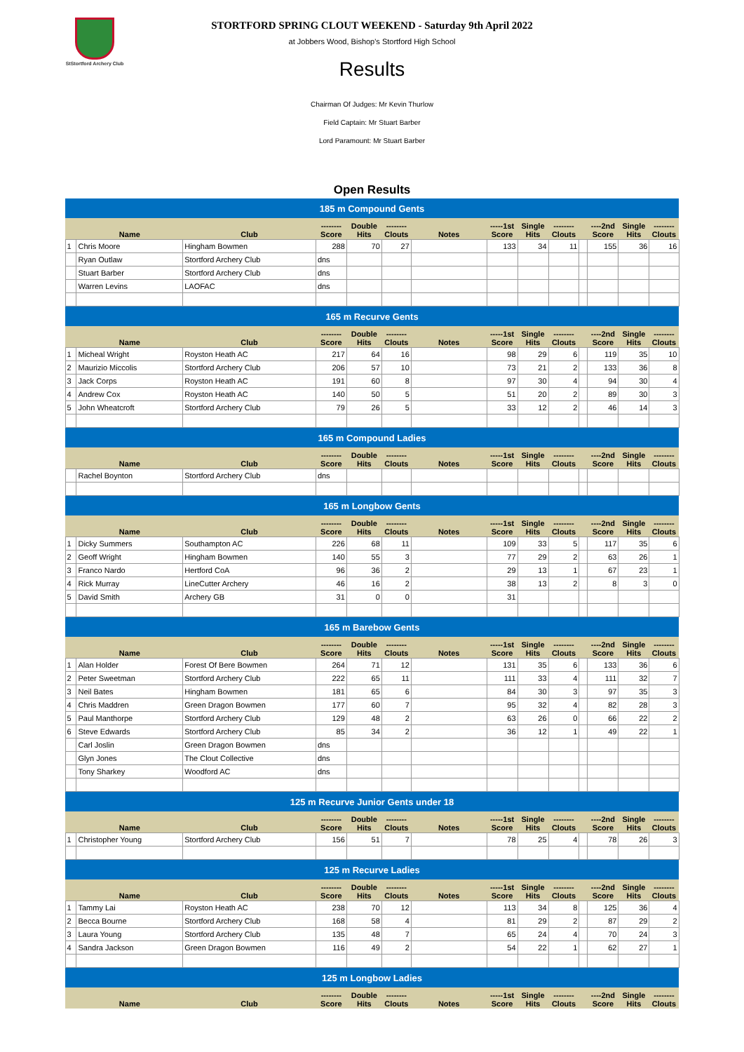StStortford Archery Club
STORTFORD SPRING CLOUT WEEKEND - Saturday 9th April 2022
at Jobbers Wood, Bishop's Stortford High School
Results
Chairman Of Judges: Mr Kevin Thurlow
Field Captain: Mr Stuart Barber
Lord Paramount: Mr Stuart Barber
Open Results
| 185 m Compound Gents | | | | | | | | | | | | | |
| | Name | Club | -------- Score | Double Hits | -------- Clouts | Notes | -----1st Score | Single Hits | -------- Clouts | | ----2nd Score | Single Hits | -------- Clouts |
| 1 | Chris Moore | Hingham Bowmen | 288 | 70 | 27 | | 133 | 34 | 11 | | 155 | 36 | 16 |
| | Ryan Outlaw | Stortford Archery Club | dns | | | | | | | | | | |
| | Stuart Barber | Stortford Archery Club | dns | | | | | | | | | | |
| | Warren Levins | LAOFAC | dns | | | | | | | | | | |
| 165 m Recurve Gents | | | | | | | | | | | | | |
| | Name | Club | -------- Score | Double Hits | -------- Clouts | Notes | -----1st Score | Single Hits | -------- Clouts | | ----2nd Score | Single Hits | -------- Clouts |
| 1 | Micheal Wright | Royston Heath AC | 217 | 64 | 16 | | 98 | 29 | 6 | | 119 | 35 | 10 |
| 2 | Maurizio Miccolis | Stortford Archery Club | 206 | 57 | 10 | | 73 | 21 | 2 | | 133 | 36 | 8 |
| 3 | Jack Corps | Royston Heath AC | 191 | 60 | 8 | | 97 | 30 | 4 | | 94 | 30 | 4 |
| 4 | Andrew Cox | Royston Heath AC | 140 | 50 | 5 | | 51 | 20 | 2 | | 89 | 30 | 3 |
| 5 | John Wheatcroft | Stortford Archery Club | 79 | 26 | 5 | | 33 | 12 | 2 | | 46 | 14 | 3 |
| 165 m Compound Ladies | | | | | | | | | | | | | |
| | Name | Club | -------- Score | Double Hits | -------- Clouts | Notes | -----1st Score | Single Hits | -------- Clouts | | ----2nd Score | Single Hits | -------- Clouts |
| | Rachel Boynton | Stortford Archery Club | dns | | | | | | | | | | |
| 165 m Longbow Gents | | | | | | | | | | | | | |
| | Name | Club | -------- Score | Double Hits | -------- Clouts | Notes | -----1st Score | Single Hits | -------- Clouts | | ----2nd Score | Single Hits | -------- Clouts |
| 1 | Dicky Summers | Southampton AC | 226 | 68 | 11 | | 109 | 33 | 5 | | 117 | 35 | 6 |
| 2 | Geoff Wright | Hingham Bowmen | 140 | 55 | 3 | | 77 | 29 | 2 | | 63 | 26 | 1 |
| 3 | Franco Nardo | Hertford CoA | 96 | 36 | 2 | | 29 | 13 | 1 | | 67 | 23 | 1 |
| 4 | Rick Murray | LineCutter Archery | 46 | 16 | 2 | | 38 | 13 | 2 | | 8 | 3 | 0 |
| 5 | David Smith | Archery GB | 31 | 0 | 0 | | 31 | | | | | | |
| 165 m Barebow Gents | | | | | | | | | | | | | |
| | Name | Club | -------- Score | Double Hits | -------- Clouts | Notes | -----1st Score | Single Hits | -------- Clouts | | ----2nd Score | Single Hits | -------- Clouts |
| 1 | Alan Holder | Forest Of Bere Bowmen | 264 | 71 | 12 | | 131 | 35 | 6 | | 133 | 36 | 6 |
| 2 | Peter Sweetman | Stortford Archery Club | 222 | 65 | 11 | | 111 | 33 | 4 | | 111 | 32 | 7 |
| 3 | Neil Bates | Hingham Bowmen | 181 | 65 | 6 | | 84 | 30 | 3 | | 97 | 35 | 3 |
| 4 | Chris Maddren | Green Dragon Bowmen | 177 | 60 | 7 | | 95 | 32 | 4 | | 82 | 28 | 3 |
| 5 | Paul Manthorpe | Stortford Archery Club | 129 | 48 | 2 | | 63 | 26 | 0 | | 66 | 22 | 2 |
| 6 | Steve Edwards | Stortford Archery Club | 85 | 34 | 2 | | 36 | 12 | 1 | | 49 | 22 | 1 |
| | Carl Joslin | Green Dragon Bowmen | dns | | | | | | | | | | |
| | Glyn Jones | The Clout Collective | dns | | | | | | | | | | |
| | Tony Sharkey | Woodford AC | dns | | | | | | | | | | |
| 125 m Recurve Junior Gents under 18 | | | | | | | | | | | | | |
| | Name | Club | -------- Score | Double Hits | -------- Clouts | Notes | -----1st Score | Single Hits | -------- Clouts | | ----2nd Score | Single Hits | -------- Clouts |
| 1 | Christopher Young | Stortford Archery Club | 156 | 51 | 7 | | 78 | 25 | 4 | | 78 | 26 | 3 |
| 125 m Recurve Ladies | | | | | | | | | | | | | |
| | Name | Club | -------- Score | Double Hits | -------- Clouts | Notes | -----1st Score | Single Hits | -------- Clouts | | ----2nd Score | Single Hits | -------- Clouts |
| 1 | Tammy Lai | Royston Heath AC | 238 | 70 | 12 | | 113 | 34 | 8 | | 125 | 36 | 4 |
| 2 | Becca Bourne | Stortford Archery Club | 168 | 58 | 4 | | 81 | 29 | 2 | | 87 | 29 | 2 |
| 3 | Laura Young | Stortford Archery Club | 135 | 48 | 7 | | 65 | 24 | 4 | | 70 | 24 | 3 |
| 4 | Sandra Jackson | Green Dragon Bowmen | 116 | 49 | 2 | | 54 | 22 | 1 | | 62 | 27 | 1 |
| 125 m Longbow Ladies | | | | | | | | | | | | | |
| | Name | Club | -------- Score | Double Hits | -------- Clouts | Notes | -----1st Score | Single Hits | -------- Clouts | | ----2nd Score | Single Hits | -------- Clouts |